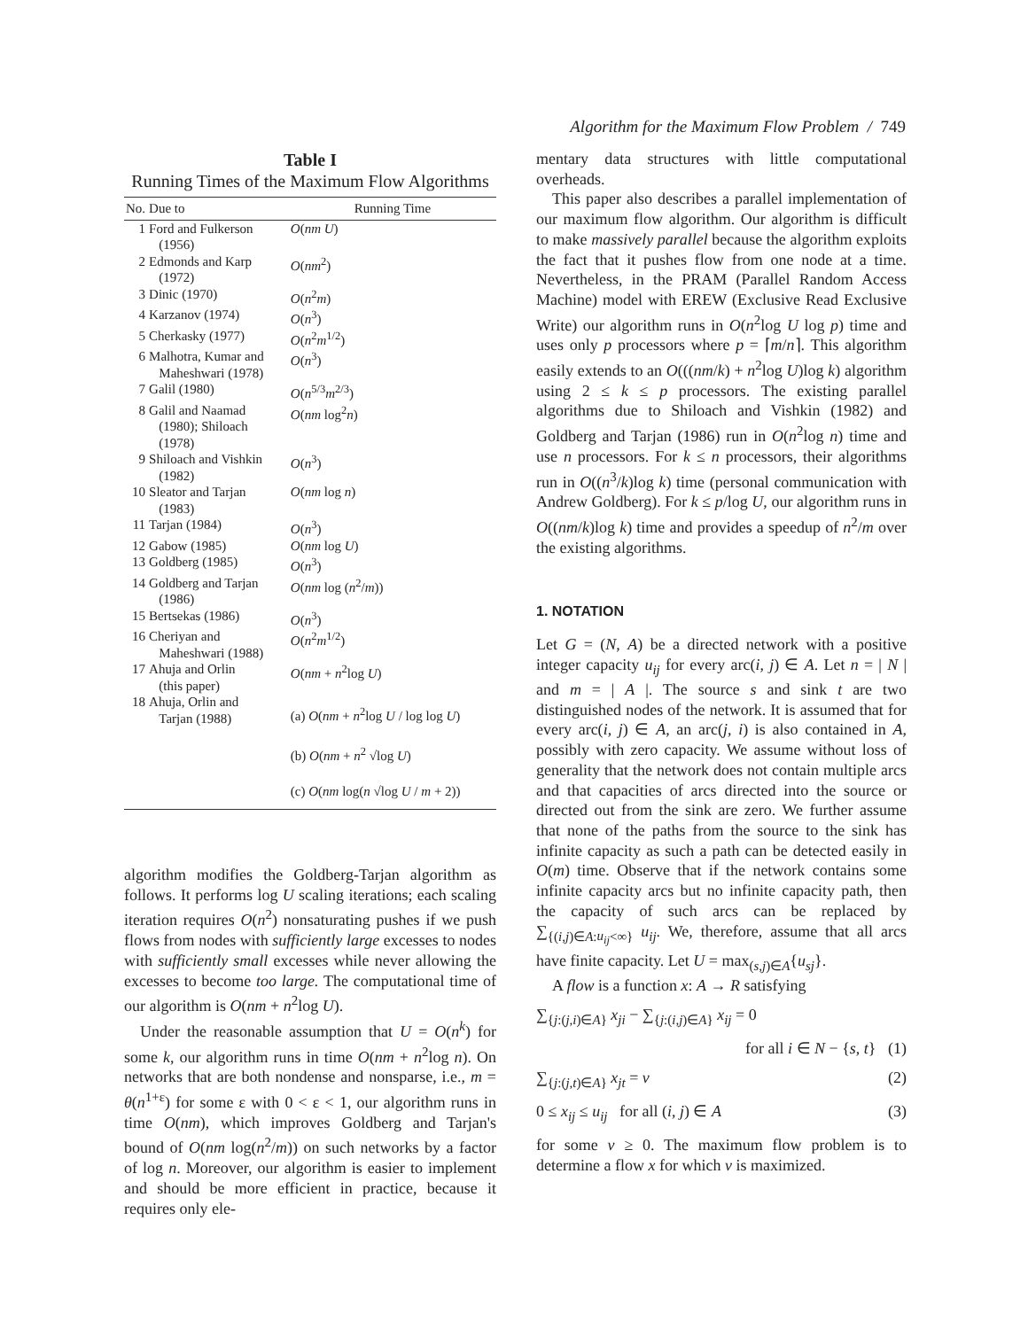Algorithm for the Maximum Flow Problem / 749
Table I
Running Times of the Maximum Flow Algorithms
| No. | Due to | Running Time |
| --- | --- | --- |
| 1 | Ford and Fulkerson (1956) | O ( nm U ) |
| 2 | Edmonds and Karp (1972) | O ( nm<sup>2</sup>) |
| 3 | Dinic (1970) | O ( n<sup>2</sup> m ) |
| 4 | Karzanov (1974) | O ( n<sup>3</sup>) |
| 5 | Cherkasky (1977) | O ( n<sup>2</sup> m<sup>1/2</sup>) |
| 6 | Malhotra, Kumar and Maheshwari (1978) | O ( n<sup>3</sup>) |
| 7 | Galil (1980) | O ( n<sup>5/3</sup> m<sup>2/3</sup>) |
| 8 | Galil and Naamad (1980); Shiloach (1978) | O ( nm log<sup>2</sup> n ) |
| 9 | Shiloach and Vishkin (1982) | O ( n<sup>3</sup>) |
| 10 | Sleator and Tarjan (1983) | O ( nm log n ) |
| 11 | Tarjan (1984) | O ( n<sup>3</sup>) |
| 12 | Gabow (1985) | O ( nm log U ) |
| 13 | Goldberg (1985) | O ( n<sup>3</sup>) |
| 14 | Goldberg and Tarjan (1986) | O ( nm log ( n<sup>2</sup>/ m )) |
| 15 | Bertsekas (1986) | O ( n<sup>3</sup>) |
| 16 | Cheriyan and Maheshwari (1988) | O ( n<sup>2</sup> m<sup>1/2</sup>) |
| 17 | Ahuja and Orlin (this paper) | O ( nm + n<sup>2</sup>log U ) |
| 18 | Ahuja, Orlin and Tarjan (1988) | (a) O ( nm + n<sup>2</sup>log U / log log U ) (b) O ( nm + n<sup>2</sup> √log U ) (c) O ( nm log( n √log U / m + 2)) |
algorithm modifies the Goldberg-Tarjan algorithm as follows. It performs log U scaling iterations; each scaling iteration requires O(n<sup>2</sup>) nonsaturating pushes if we push flows from nodes with sufficiently large excesses to nodes with sufficiently small excesses while never allowing the excesses to become too large. The computational time of our algorithm is O(nm + n<sup>2</sup>log U).
Under the reasonable assumption that U = O(n<sup>k</sup>) for some k, our algorithm runs in time O(nm + n<sup>2</sup>log n). On networks that are both nondense and nonsparse, i.e., m = θ(n<sup>1+ε</sup>) for some ε with 0 < ε < 1, our algorithm runs in time O(nm), which improves Goldberg and Tarjan's bound of O(nm log(n<sup>2</sup>/m)) on such networks by a factor of log n. Moreover, our algorithm is easier to implement and should be more efficient in practice, because it requires only ele-
mentary data structures with little computational overheads.
This paper also describes a parallel implementation of our maximum flow algorithm. Our algorithm is difficult to make massively parallel because the algorithm exploits the fact that it pushes flow from one node at a time. Nevertheless, in the PRAM (Parallel Random Access Machine) model with EREW (Exclusive Read Exclusive Write) our algorithm runs in O(n<sup>2</sup>log U log p) time and uses only p processors where p = ⌈m/n⌉. This algorithm easily extends to an O(((nm/k) + n<sup>2</sup>log U)log k) algorithm using 2 ≤ k ≤ p processors. The existing parallel algorithms due to Shiloach and Vishkin (1982) and Goldberg and Tarjan (1986) run in O(n<sup>2</sup>log n) time and use n processors. For k ≤ n processors, their algorithms run in O((n<sup>3</sup>/k)log k) time (personal communication with Andrew Goldberg). For k ≤ p/log U, our algorithm runs in O((nm/k)log k) time and provides a speedup of n<sup>2</sup>/m over the existing algorithms.
1. NOTATION
Let G = (N, A) be a directed network with a positive integer capacity u<sub>ij</sub> for every arc(i, j) ∈ A. Let n = | N | and m = | A |. The source s and sink t are two distinguished nodes of the network. It is assumed that for every arc(i, j) ∈ A, an arc(j, i) is also contained in A, possibly with zero capacity. We assume without loss of generality that the network does not contain multiple arcs and that capacities of arcs directed into the source or directed out from the sink are zero. We further assume that none of the paths from the source to the sink has infinite capacity as such a path can be detected easily in O(m) time. Observe that if the network contains some infinite capacity arcs but no infinite capacity path, then the capacity of such arcs can be replaced by ∑<sub>{(i,j)∈A:u<sub>ij</sub><∞}</sub> u<sub>ij</sub>. We, therefore, assume that all arcs have finite capacity. Let U = max<sub>(s,j)∈A</sub>{u<sub>sj</sub>}.
A flow is a function x: A → R satisfying
∑<sub>{j:(j,i)∈A}</sub> x<sub>ji</sub> − ∑<sub>{j:(i,j)∈A}</sub> x<sub>ij</sub> = 0
for all i ∈ N − {s, t} (1)
∑<sub>{j:(j,t)∈A}</sub> x<sub>jt</sub> = v (2)
0 ≤ x<sub>ij</sub> ≤ u<sub>ij</sub> for all (i, j) ∈ A (3)
for some v ≥ 0. The maximum flow problem is to determine a flow x for which v is maximized.